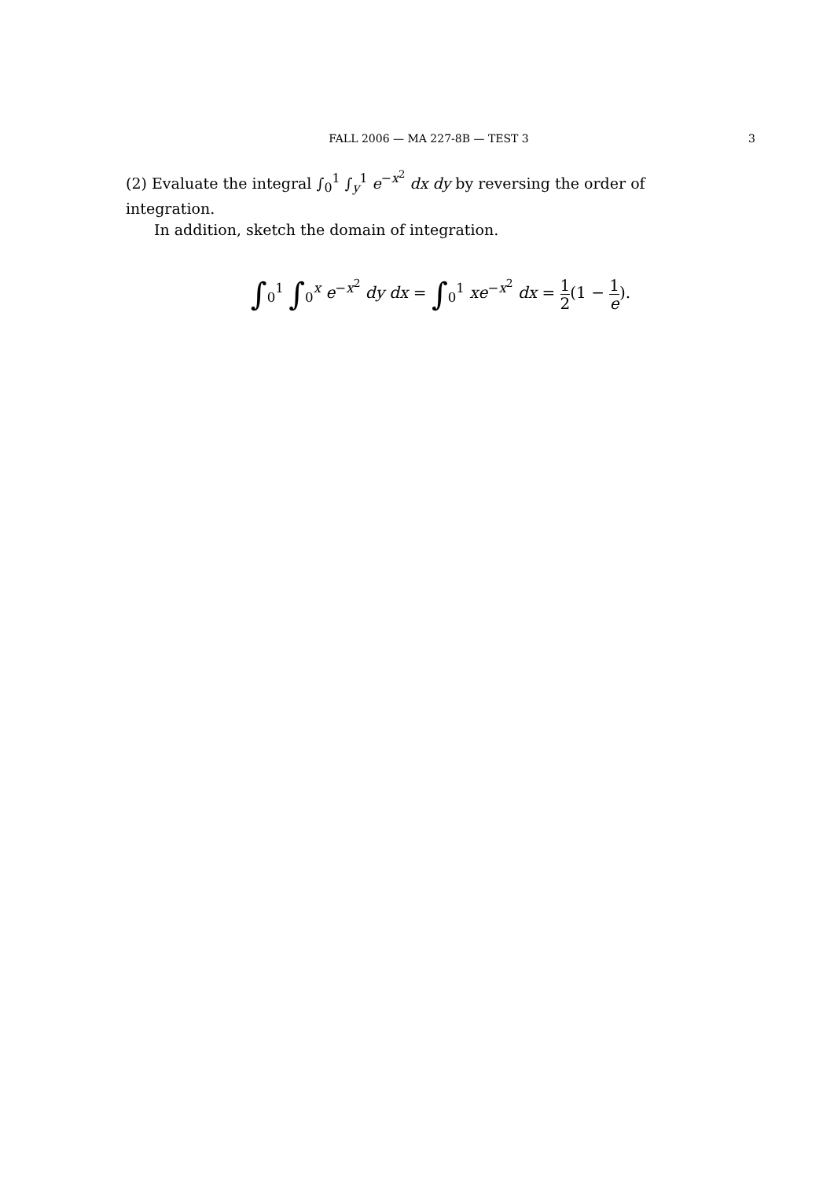FALL 2006 — MA 227-8B — TEST 3
3
(2) Evaluate the integral ∫<sub>0</sub><sup>1</sup> ∫<sub>y</sub><sup>1</sup> e<sup>−x<sup>2</sup></sup> dx dy by reversing the order of integration.
In addition, sketch the domain of integration.
∫<sub>0</sub><sup>1</sup> ∫<sub>0</sub><sup>x</sup> e<sup>−x<sup>2</sup></sup> dy dx = ∫<sub>0</sub><sup>1</sup> xe<sup>−x<sup>2</sup></sup> dx = 1 2(1 − 1 e).